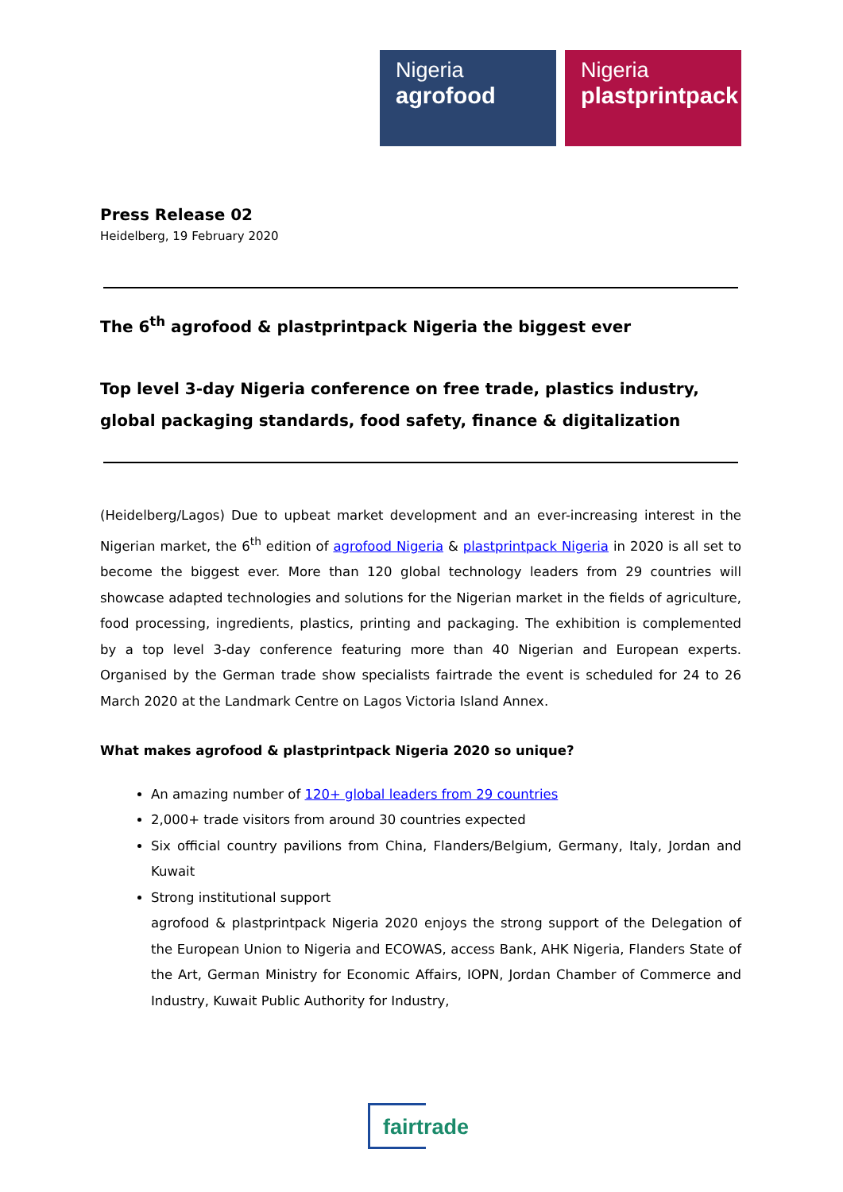Nigeria
agrofood
Nigeria
plastprintpack
Press Release 02
Heidelberg, 19 February 2020
The 6<sup>th</sup> agrofood & plastprintpack Nigeria the biggest ever
Top level 3-day Nigeria conference on free trade, plastics industry, global packaging standards, food safety, finance & digitalization
(Heidelberg/Lagos) Due to upbeat market development and an ever-increasing interest in the Nigerian market, the 6<sup>th</sup> edition of agrofood Nigeria & plastprintpack Nigeria in 2020 is all set to become the biggest ever. More than 120 global technology leaders from 29 countries will showcase adapted technologies and solutions for the Nigerian market in the fields of agriculture, food processing, ingredients, plastics, printing and packaging. The exhibition is complemented by a top level 3-day conference featuring more than 40 Nigerian and European experts. Organised by the German trade show specialists fairtrade the event is scheduled for 24 to 26 March 2020 at the Landmark Centre on Lagos Victoria Island Annex.
What makes agrofood & plastprintpack Nigeria 2020 so unique?
An amazing number of 120+ global leaders from 29 countries
2,000+ trade visitors from around 30 countries expected
Six official country pavilions from China, Flanders/Belgium, Germany, Italy, Jordan and Kuwait
Strong institutional support
agrofood & plastprintpack Nigeria 2020 enjoys the strong support of the Delegation of the European Union to Nigeria and ECOWAS, access Bank, AHK Nigeria, Flanders State of the Art, German Ministry for Economic Affairs, IOPN, Jordan Chamber of Commerce and Industry, Kuwait Public Authority for Industry,
fairtrade